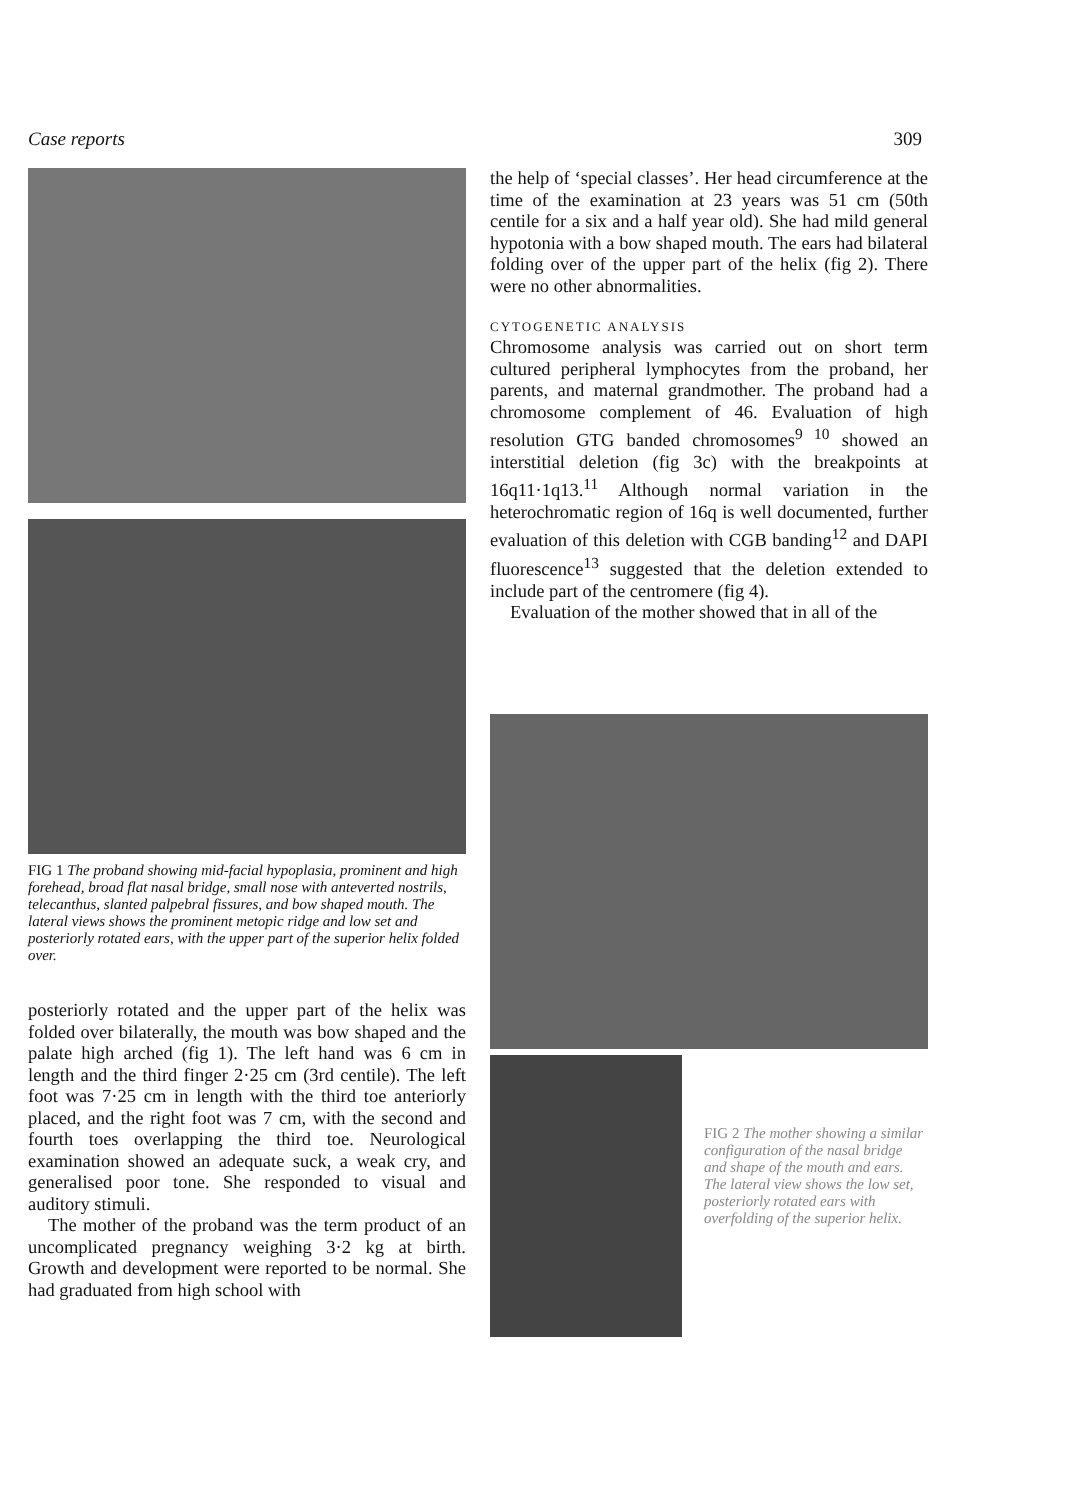Case reports 309
FIG 1 The proband showing mid-facial hypoplasia, prominent and high forehead, broad flat nasal bridge, small nose with anteverted nostrils, telecanthus, slanted palpebral fissures, and bow shaped mouth. The lateral views shows the prominent metopic ridge and low set and posteriorly rotated ears, with the upper part of the superior helix folded over.
posteriorly rotated and the upper part of the helix was folded over bilaterally, the mouth was bow shaped and the palate high arched (fig 1). The left hand was 6 cm in length and the third finger 2·25 cm (3rd centile). The left foot was 7·25 cm in length with the third toe anteriorly placed, and the right foot was 7 cm, with the second and fourth toes overlapping the third toe. Neurological examination showed an adequate suck, a weak cry, and generalised poor tone. She responded to visual and auditory stimuli.
The mother of the proband was the term product of an uncomplicated pregnancy weighing 3·2 kg at birth. Growth and development were reported to be normal. She had graduated from high school with
the help of ‘special classes’. Her head circumference at the time of the examination at 23 years was 51 cm (50th centile for a six and a half year old). She had mild general hypotonia with a bow shaped mouth. The ears had bilateral folding over of the upper part of the helix (fig 2). There were no other abnormalities.
CYTOGENETIC ANALYSIS
Chromosome analysis was carried out on short term cultured peripheral lymphocytes from the proband, her parents, and maternal grandmother. The proband had a chromosome complement of 46. Evaluation of high resolution GTG banded chromosomes<sup>9 10</sup> showed an interstitial deletion (fig 3c) with the breakpoints at 16q11·1q13.<sup>11</sup> Although normal variation in the heterochromatic region of 16q is well documented, further evaluation of this deletion with CGB banding<sup>12</sup> and DAPI fluorescence<sup>13</sup> suggested that the deletion extended to include part of the centromere (fig 4).
Evaluation of the mother showed that in all of the
FIG 2 The mother showing a similar configuration of the nasal bridge and shape of the mouth and ears. The lateral view shows the low set, posteriorly rotated ears with overfolding of the superior helix.